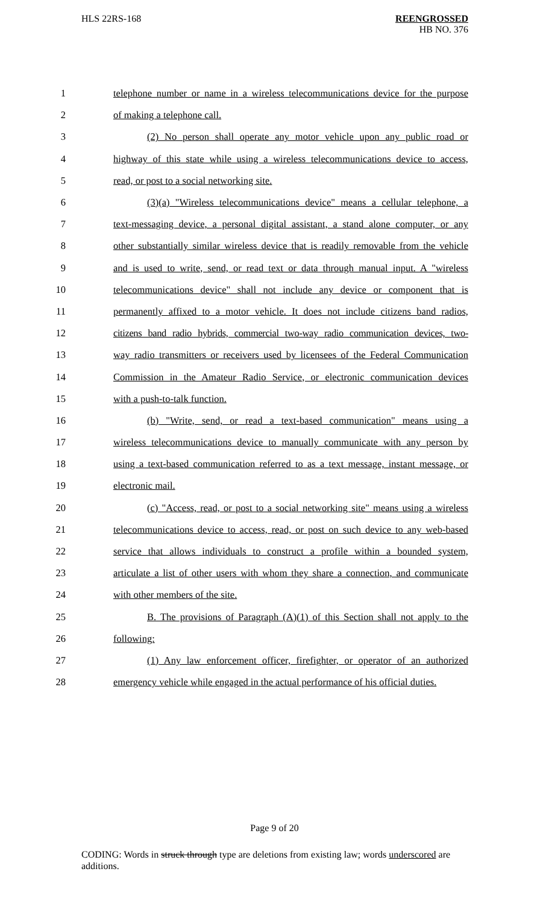HLS 22RS-168 REENGROSSED
HB NO. 376
1 telephone number or name in a wireless telecommunications device for the purpose
2 of making a telephone call.
3 (2) No person shall operate any motor vehicle upon any public road or
4 highway of this state while using a wireless telecommunications device to access,
5 read, or post to a social networking site.
6 (3)(a) "Wireless telecommunications device" means a cellular telephone, a
7 text-messaging device, a personal digital assistant, a stand alone computer, or any
8 other substantially similar wireless device that is readily removable from the vehicle
9 and is used to write, send, or read text or data through manual input. A "wireless
10 telecommunications device" shall not include any device or component that is
11 permanently affixed to a motor vehicle. It does not include citizens band radios,
12 citizens band radio hybrids, commercial two-way radio communication devices, two-
13 way radio transmitters or receivers used by licensees of the Federal Communication
14 Commission in the Amateur Radio Service, or electronic communication devices
15 with a push-to-talk function.
16 (b) "Write, send, or read a text-based communication" means using a
17 wireless telecommunications device to manually communicate with any person by
18 using a text-based communication referred to as a text message, instant message, or
19 electronic mail.
20 (c) "Access, read, or post to a social networking site" means using a wireless
21 telecommunications device to access, read, or post on such device to any web-based
22 service that allows individuals to construct a profile within a bounded system,
23 articulate a list of other users with whom they share a connection, and communicate
24 with other members of the site.
25 B. The provisions of Paragraph (A)(1) of this Section shall not apply to the
26 following:
27 (1) Any law enforcement officer, firefighter, or operator of an authorized
28 emergency vehicle while engaged in the actual performance of his official duties.
Page 9 of 20
CODING: Words in struck through type are deletions from existing law; words underscored are additions.